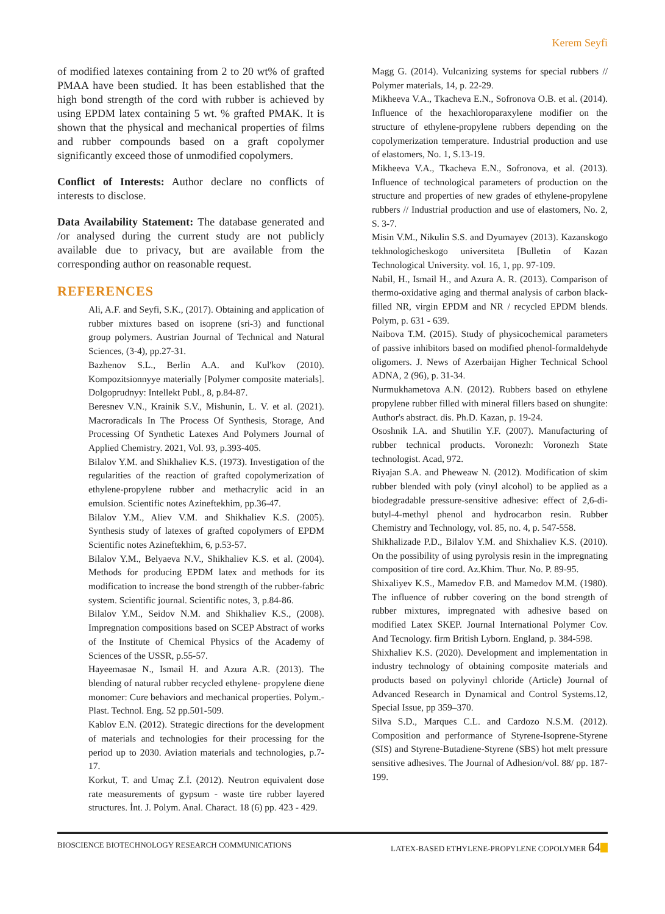Kerem Seyfi
of modified latexes containing from 2 to 20 wt% of grafted PMAA have been studied. It has been established that the high bond strength of the cord with rubber is achieved by using EPDM latex containing 5 wt. % grafted PMAK. It is shown that the physical and mechanical properties of films and rubber compounds based on a graft copolymer significantly exceed those of unmodified copolymers.
Conflict of Interests: Author declare no conflicts of interests to disclose.
Data Availability Statement: The database generated and /or analysed during the current study are not publicly available due to privacy, but are available from the corresponding author on reasonable request.
REFERENCES
Ali, A.F. and Seyfi, S.K., (2017). Obtaining and application of rubber mixtures based on isoprene (sri-3) and functional group polymers. Austrian Journal of Technical and Natural Sciences, (3-4), pp.27-31.
Bazhenov S.L., Berlin A.A. and Kul'kov (2010). Kompozitsionnyye materially [Polymer composite materials]. Dolgoprudnyy: Intellekt Publ., 8, p.84-87.
Beresnev V.N., Krainik S.V., Mishunin, L. V. et al. (2021). Macroradicals In The Process Of Synthesis, Storage, And Processing Of Synthetic Latexes And Polymers Journal of Applied Chemistry. 2021, Vol. 93, p.393-405.
Bilalov Y.M. and Shikhaliev K.S. (1973). Investigation of the regularities of the reaction of grafted copolymerization of ethylene-propylene rubber and methacrylic acid in an emulsion. Scientific notes Azineftekhim, pp.36-47.
Bilalov Y.M., Aliev V.M. and Shikhaliev K.S. (2005). Synthesis study of latexes of grafted copolymers of EPDM Scientific notes Azineftekhim, 6, p.53-57.
Bilalov Y.M., Belyaeva N.V., Shikhaliev K.S. et al. (2004). Methods for producing EPDM latex and methods for its modification to increase the bond strength of the rubber-fabric system. Scientific journal. Scientific notes, 3, p.84-86.
Bilalov Y.M., Seidov N.M. and Shikhaliev K.S., (2008). Impregnation compositions based on SCEP Abstract of works of the Institute of Chemical Physics of the Academy of Sciences of the USSR, p.55-57.
Hayeemasae N., Ismail H. and Azura A.R. (2013). The blending of natural rubber recycled ethylene- propylene diene monomer: Cure behaviors and mechanical properties. Polym.-Plast. Technol. Eng. 52 pp.501-509.
Kablov E.N. (2012). Strategic directions for the development of materials and technologies for their processing for the period up to 2030. Aviation materials and technologies, p.7-17.
Korkut, T. and Umaç Z.İ. (2012). Neutron equivalent dose rate measurements of gypsum - waste tire rubber layered structures. İnt. J. Polym. Anal. Charact. 18 (6) pp. 423 - 429.
Magg G. (2014). Vulcanizing systems for special rubbers // Polymer materials, 14, p. 22-29.
Mikheeva V.A., Tkacheva E.N., Sofronova O.B. et al. (2014). Influence of the hexachloroparaxylene modifier on the structure of ethylene-propylene rubbers depending on the copolymerization temperature. Industrial production and use of elastomers, No. 1, S.13-19.
Mikheeva V.A., Tkacheva E.N., Sofronova, et al. (2013). Influence of technological parameters of production on the structure and properties of new grades of ethylene-propylene rubbers // Industrial production and use of elastomers, No. 2, S. 3-7.
Misin V.M., Nikulin S.S. and Dyumayev (2013). Kazanskogo tekhnologicheskogo universiteta [Bulletin of Kazan Technological University. vol. 16, 1, pp. 97-109.
Nabil, H., Ismail H., and Azura A. R. (2013). Comparison of thermo-oxidative aging and thermal analysis of carbon black-filled NR, virgin EPDM and NR / recycled EPDM blends. Polym, p. 631 - 639.
Naibova T.M. (2015). Study of physicochemical parameters of passive inhibitors based on modified phenol-formaldehyde oligomers. J. News of Azerbaijan Higher Technical School ADNA, 2 (96), p. 31-34.
Nurmukhametova A.N. (2012). Rubbers based on ethylene propylene rubber filled with mineral fillers based on shungite: Author's abstract. dis. Ph.D. Kazan, p. 19-24.
Ososhnik I.A. and Shutilin Y.F. (2007). Manufacturing of rubber technical products. Voronezh: Voronezh State technologist. Acad, 972.
Riyajan S.A. and Pheweaw N. (2012). Modification of skim rubber blended with poly (vinyl alcohol) to be applied as a biodegradable pressure-sensitive adhesive: effect of 2,6-di-butyl-4-methyl phenol and hydrocarbon resin. Rubber Chemistry and Technology, vol. 85, no. 4, p. 547-558.
Shikhalizade P.D., Bilalov Y.M. and Shixhaliev K.S. (2010). On the possibility of using pyrolysis resin in the impregnating composition of tire cord. Az.Khim. Thur. No. P. 89-95.
Shixaliyev K.S., Mamedov F.B. and Mamedov M.M. (1980). The influence of rubber covering on the bond strength of rubber mixtures, impregnated with adhesive based on modified Latex SKEP. Journal International Polymer Cov. And Tecnology. firm British Lyborn. England, p. 384-598.
Shixhaliev K.S. (2020). Development and implementation in industry technology of obtaining composite materials and products based on polyvinyl chloride (Article) Journal of Advanced Research in Dynamical and Control Systems.12, Special Issue, pp 359–370.
Silva S.D., Marques C.L. and Cardozo N.S.M. (2012). Composition and performance of Styrene-Isoprene-Styrene (SIS) and Styrene-Butadiene-Styrene (SBS) hot melt pressure sensitive adhesives. The Journal of Adhesion/vol. 88/ pp. 187-199.
BIOSCIENCE BIOTECHNOLOGY RESEARCH COMMUNICATIONS LATEX-BASED ETHYLENE-PROPYLENE COPOLYMER 64